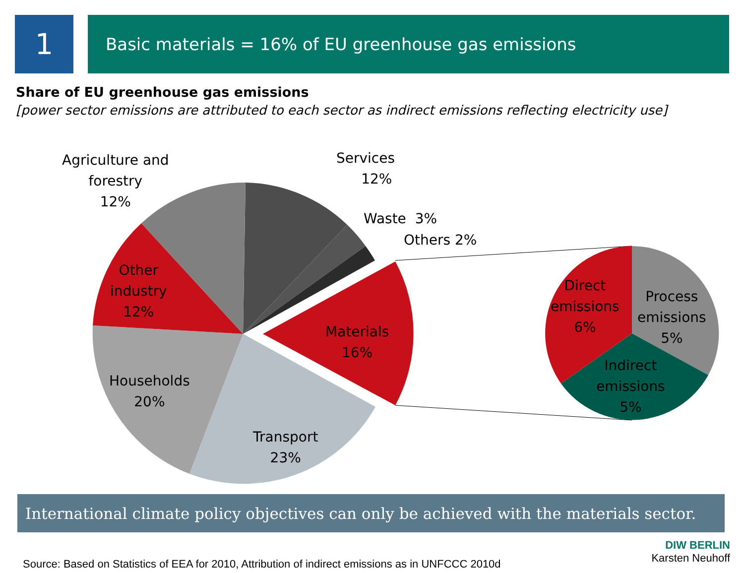1
Basic materials = 16% of EU greenhouse gas emissions
Share of EU greenhouse gas emissions
[power sector emissions are attributed to each sector as indirect emissions reflecting electricity use]
Agriculture and
forestry
12%
Services
12%
Waste 3%
Others 2%
Other
industry
12%
Materials
16%
Households
20%
Transport
23%
Direct
emissions
6%
Process
emissions
5%
Indirect
emissions
5%
International climate policy objectives can only be achieved with the materials sector.
Source: Based on Statistics of EEA for 2010, Attribution of indirect emissions as in UNFCCC 2010d
DIW BERLIN
Karsten Neuhoff